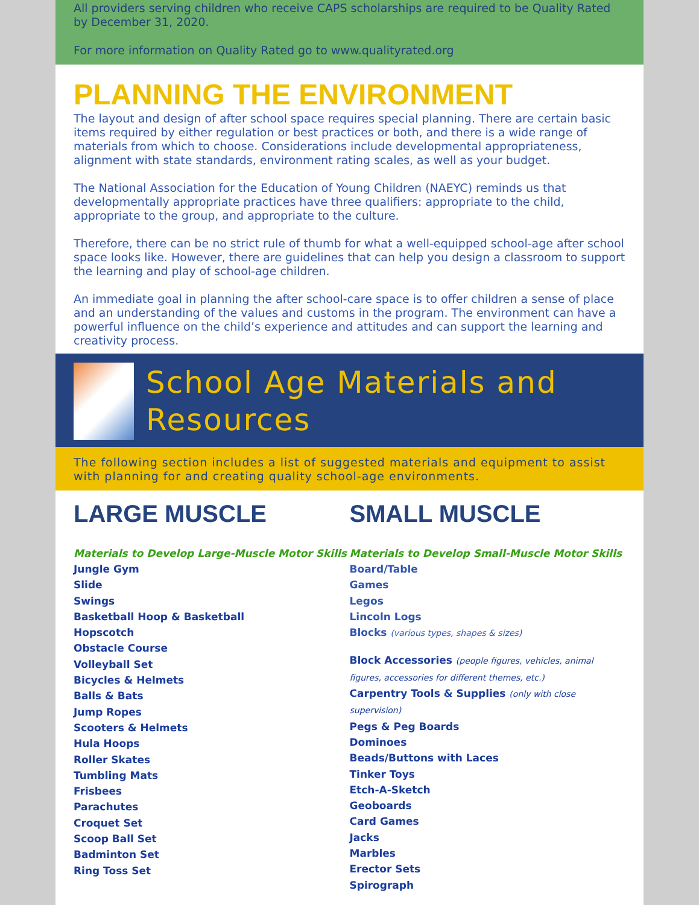All providers serving children who receive CAPS scholarships are required to be Quality Rated by December 31, 2020.
For more information on Quality Rated go to www.qualityrated.org
PLANNING THE ENVIRONMENT
The layout and design of after school space requires special planning. There are certain basic items required by either regulation or best practices or both, and there is a wide range of materials from which to choose. Considerations include developmental appropriateness, alignment with state standards, environment rating scales, as well as your budget.
The National Association for the Education of Young Children (NAEYC) reminds us that developmentally appropriate practices have three qualifiers: appropriate to the child, appropriate to the group, and appropriate to the culture.
Therefore, there can be no strict rule of thumb for what a well-equipped school-age after school space looks like. However, there are guidelines that can help you design a classroom to support the learning and play of school-age children.
An immediate goal in planning the after school-care space is to offer children a sense of place and an understanding of the values and customs in the program. The environment can have a powerful influence on the child’s experience and attitudes and can support the learning and creativity process.
School Age Materials and Resources
The following section includes a list of suggested materials and equipment to assist with planning for and creating quality school-age environments.
LARGE MUSCLE
Materials to Develop Large-Muscle Motor Skills
Jungle Gym
Slide
Swings
Basketball Hoop & Basketball
Hopscotch
Obstacle Course
Volleyball Set
Bicycles & Helmets
Balls & Bats
Jump Ropes
Scooters & Helmets
Hula Hoops
Roller Skates
Tumbling Mats
Frisbees
Parachutes
Croquet Set
Scoop Ball Set
Badminton Set
Ring Toss Set
SMALL MUSCLE
Materials to Develop Small-Muscle Motor Skills
Board/Table
Games
Legos
Lincoln Logs
Blocks (various types, shapes & sizes)
Block Accessories (people figures, vehicles, animal figures, accessories for different themes, etc.)
Carpentry Tools & Supplies (only with close supervision)
Pegs & Peg Boards
Dominoes
Beads/Buttons with Laces
Tinker Toys
Etch-A-Sketch
Geoboards
Card Games
Jacks
Marbles
Erector Sets
Spirograph